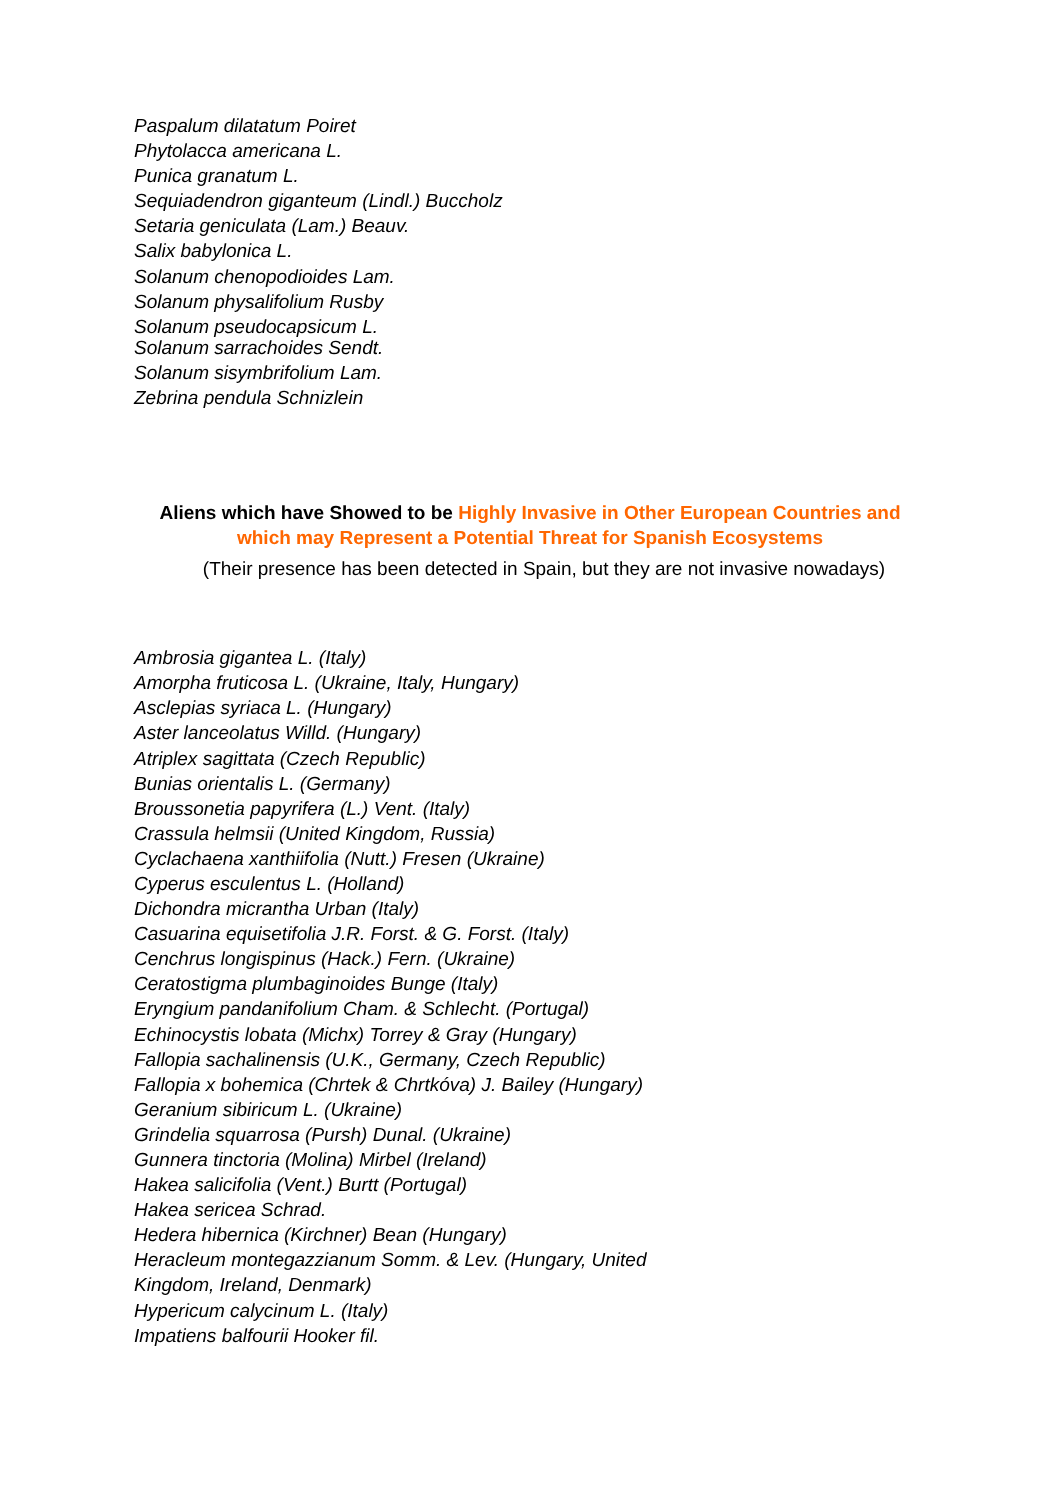Paspalum dilatatum Poiret
Phytolacca americana L.
Punica granatum L.
Sequiadendron giganteum (Lindl.) Buccholz
Setaria geniculata (Lam.) Beauv.
Salix babylonica L.
Solanum chenopodioides Lam.
Solanum physalifolium Rusby
Solanum pseudocapsicum L.
Solanum sarrachoides Sendt.
Solanum sisymbrifolium Lam.
Zebrina pendula Schnizlein
Aliens which have Showed to be Highly Invasive in Other European Countries and which may Represent a Potential Threat for Spanish Ecosystems
(Their presence has been detected in Spain, but they are not invasive nowadays)
Ambrosia gigantea L. (Italy)
Amorpha fruticosa L. (Ukraine, Italy, Hungary)
Asclepias syriaca L. (Hungary)
Aster lanceolatus Willd. (Hungary)
Atriplex sagittata (Czech Republic)
Bunias orientalis L. (Germany)
Broussonetia papyrifera (L.) Vent. (Italy)
Crassula helmsii (United Kingdom, Russia)
Cyclachaena xanthiifolia (Nutt.) Fresen (Ukraine)
Cyperus esculentus L. (Holland)
Dichondra micrantha Urban (Italy)
Casuarina equisetifolia J.R. Forst. & G. Forst. (Italy)
Cenchrus longispinus (Hack.) Fern. (Ukraine)
Ceratostigma plumbaginoides Bunge (Italy)
Eryngium pandanifolium Cham. & Schlecht. (Portugal)
Echinocystis lobata (Michx) Torrey & Gray (Hungary)
Fallopia sachalinensis (U.K., Germany, Czech Republic)
Fallopia x bohemica (Chrtek & Chrtkóva) J. Bailey (Hungary)
Geranium sibiricum L. (Ukraine)
Grindelia squarrosa (Pursh) Dunal. (Ukraine)
Gunnera tinctoria (Molina) Mirbel (Ireland)
Hakea salicifolia (Vent.) Burtt (Portugal)
Hakea sericea Schrad.
Hedera hibernica (Kirchner) Bean (Hungary)
Heracleum montegazzianum Somm. & Lev. (Hungary, United
Kingdom, Ireland, Denmark)
Hypericum calycinum L. (Italy)
Impatiens balfourii Hooker fil.